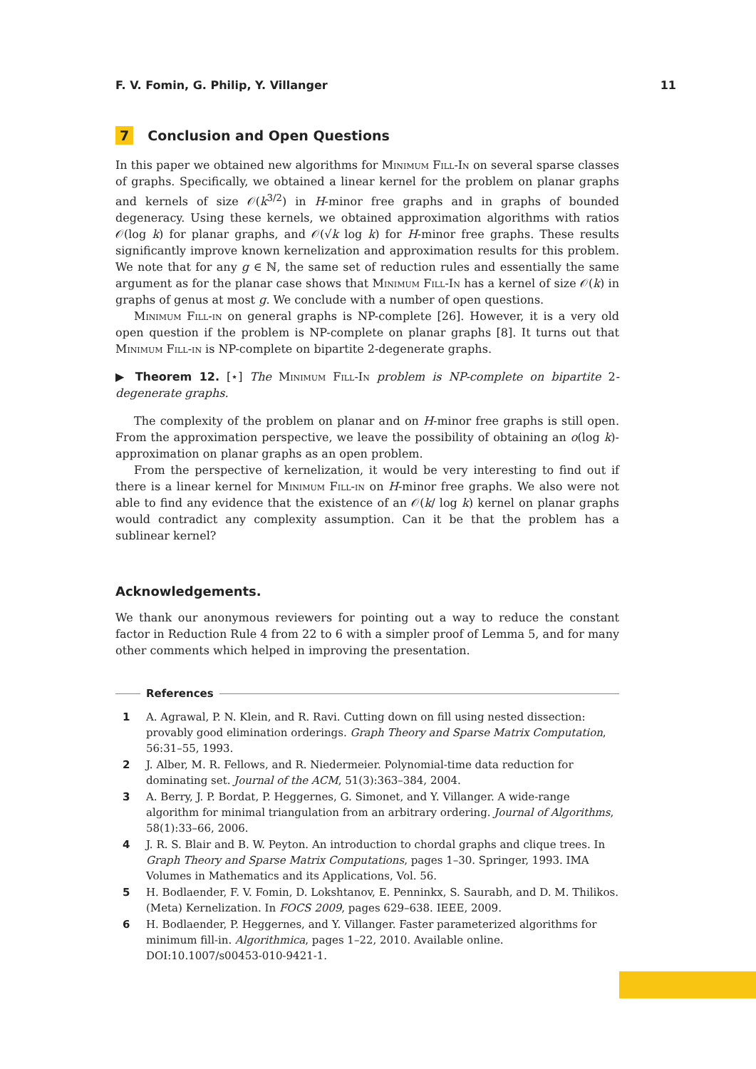F. V. Fomin, G. Philip, Y. Villanger 11
7 Conclusion and Open Questions
In this paper we obtained new algorithms for Minimum Fill-In on several sparse classes of graphs. Specifically, we obtained a linear kernel for the problem on planar graphs and kernels of size 𝒪(k<sup>3/2</sup>) in H-minor free graphs and in graphs of bounded degeneracy. Using these kernels, we obtained approximation algorithms with ratios 𝒪(log k) for planar graphs, and 𝒪(√k log k) for H-minor free graphs. These results significantly improve known kernelization and approximation results for this problem. We note that for any g ∈ ℕ, the same set of reduction rules and essentially the same argument as for the planar case shows that Minimum Fill-In has a kernel of size 𝒪(k) in graphs of genus at most g. We conclude with a number of open questions.
Minimum Fill-in on general graphs is NP-complete [26]. However, it is a very old open question if the problem is NP-complete on planar graphs [8]. It turns out that Minimum Fill-in is NP-complete on bipartite 2-degenerate graphs.
▶ Theorem 12. [⋆] The Minimum Fill-In problem is NP-complete on bipartite 2-degenerate graphs.
The complexity of the problem on planar and on H-minor free graphs is still open. From the approximation perspective, we leave the possibility of obtaining an o(log k)-approximation on planar graphs as an open problem.
From the perspective of kernelization, it would be very interesting to find out if there is a linear kernel for Minimum Fill-in on H-minor free graphs. We also were not able to find any evidence that the existence of an 𝒪(k/ log k) kernel on planar graphs would contradict any complexity assumption. Can it be that the problem has a sublinear kernel?
Acknowledgements.
We thank our anonymous reviewers for pointing out a way to reduce the constant factor in Reduction Rule 4 from 22 to 6 with a simpler proof of Lemma 5, and for many other comments which helped in improving the presentation.
References
1 A. Agrawal, P. N. Klein, and R. Ravi. Cutting down on fill using nested dissection: provably good elimination orderings. Graph Theory and Sparse Matrix Computation, 56:31–55, 1993.
2 J. Alber, M. R. Fellows, and R. Niedermeier. Polynomial-time data reduction for dominating set. Journal of the ACM, 51(3):363–384, 2004.
3 A. Berry, J. P. Bordat, P. Heggernes, G. Simonet, and Y. Villanger. A wide-range algorithm for minimal triangulation from an arbitrary ordering. Journal of Algorithms, 58(1):33–66, 2006.
4 J. R. S. Blair and B. W. Peyton. An introduction to chordal graphs and clique trees. In Graph Theory and Sparse Matrix Computations, pages 1–30. Springer, 1993. IMA Volumes in Mathematics and its Applications, Vol. 56.
5 H. Bodlaender, F. V. Fomin, D. Lokshtanov, E. Penninkx, S. Saurabh, and D. M. Thilikos. (Meta) Kernelization. In FOCS 2009, pages 629–638. IEEE, 2009.
6 H. Bodlaender, P. Heggernes, and Y. Villanger. Faster parameterized algorithms for minimum fill-in. Algorithmica, pages 1–22, 2010. Available online. DOI:10.1007/s00453-010-9421-1.